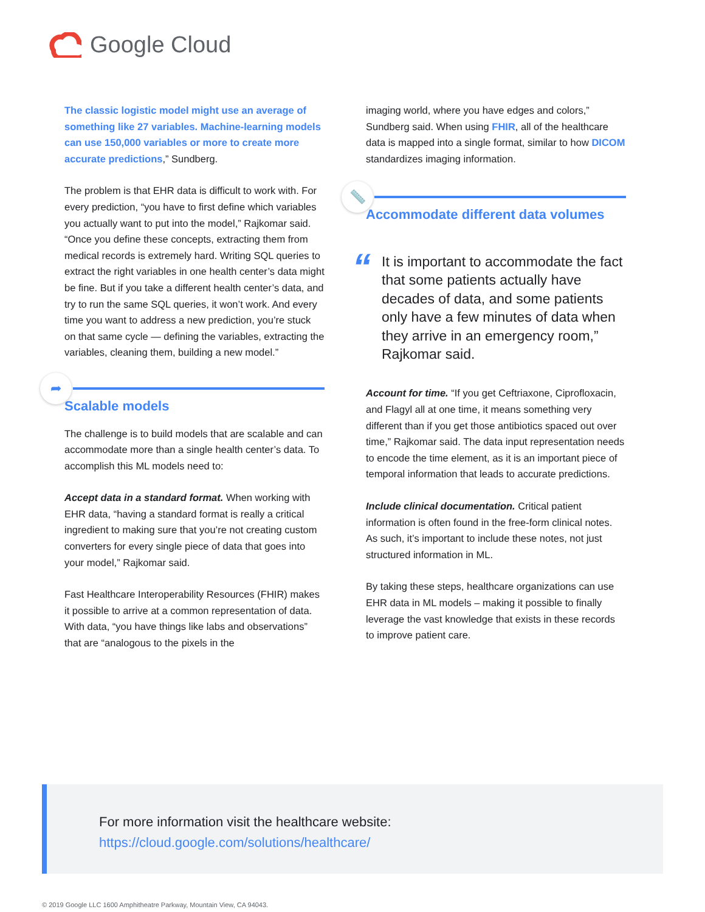Google Cloud
The classic logistic model might use an average of something like 27 variables. Machine-learning models can use 150,000 variables or more to create more accurate predictions,” Sundberg.
The problem is that EHR data is difficult to work with. For every prediction, “you have to first define which variables you actually want to put into the model,” Rajkomar said. “Once you define these concepts, extracting them from medical records is extremely hard. Writing SQL queries to extract the right variables in one health center’s data might be fine. But if you take a different health center’s data, and try to run the same SQL queries, it won’t work. And every time you want to address a new prediction, you’re stuck on that same cycle — defining the variables, extracting the variables, cleaning them, building a new model.”
➦
Scalable models
The challenge is to build models that are scalable and can accommodate more than a single health center’s data. To accomplish this ML models need to:
Accept data in a standard format. When working with EHR data, “having a standard format is really a critical ingredient to making sure that you’re not creating custom converters for every single piece of data that goes into your model,” Rajkomar said.
Fast Healthcare Interoperability Resources (FHIR) makes it possible to arrive at a common representation of data. With data, “you have things like labs and observations” that are “analogous to the pixels in the
imaging world, where you have edges and colors,” Sundberg said. When using FHIR, all of the healthcare data is mapped into a single format, similar to how DICOM standardizes imaging information.
📏
Accommodate different data volumes
“It is important to accommodate the fact that some patients actually have decades of data, and some patients only have a few minutes of data when they arrive in an emergency room,” Rajkomar said.
Account for time. “If you get Ceftriaxone, Ciprofloxacin, and Flagyl all at one time, it means something very different than if you get those antibiotics spaced out over time,” Rajkomar said. The data input representation needs to encode the time element, as it is an important piece of temporal information that leads to accurate predictions.
Include clinical documentation. Critical patient information is often found in the free-form clinical notes. As such, it’s important to include these notes, not just structured information in ML.
By taking these steps, healthcare organizations can use EHR data in ML models – making it possible to finally leverage the vast knowledge that exists in these records to improve patient care.
For more information visit the healthcare website:
https://cloud.google.com/solutions/healthcare/
© 2019 Google LLC 1600 Amphitheatre Parkway, Mountain View, CA 94043.